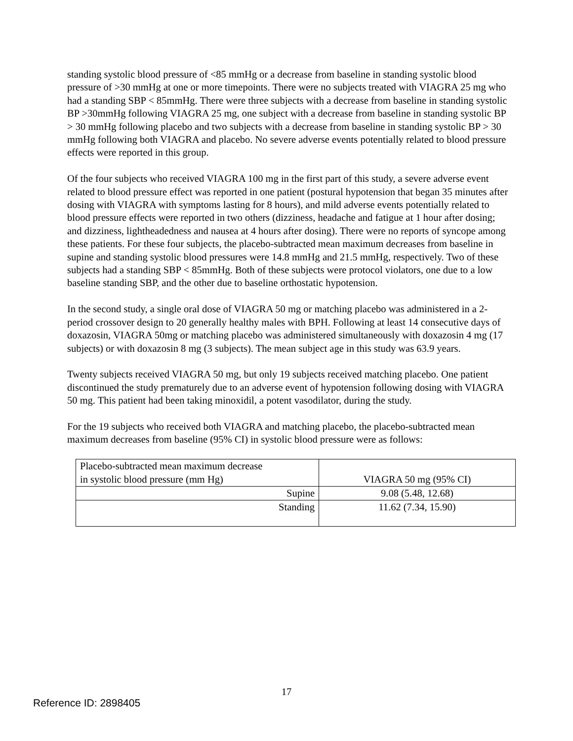standing systolic blood pressure of <85 mmHg or a decrease from baseline in standing systolic blood pressure of >30 mmHg at one or more timepoints. There were no subjects treated with VIAGRA 25 mg who had a standing SBP < 85mmHg. There were three subjects with a decrease from baseline in standing systolic BP >30mmHg following VIAGRA 25 mg, one subject with a decrease from baseline in standing systolic BP > 30 mmHg following placebo and two subjects with a decrease from baseline in standing systolic BP > 30 mmHg following both VIAGRA and placebo. No severe adverse events potentially related to blood pressure effects were reported in this group.
Of the four subjects who received VIAGRA 100 mg in the first part of this study, a severe adverse event related to blood pressure effect was reported in one patient (postural hypotension that began 35 minutes after dosing with VIAGRA with symptoms lasting for 8 hours), and mild adverse events potentially related to blood pressure effects were reported in two others (dizziness, headache and fatigue at 1 hour after dosing; and dizziness, lightheadedness and nausea at 4 hours after dosing). There were no reports of syncope among these patients. For these four subjects, the placebo-subtracted mean maximum decreases from baseline in supine and standing systolic blood pressures were 14.8 mmHg and 21.5 mmHg, respectively. Two of these subjects had a standing SBP < 85mmHg. Both of these subjects were protocol violators, one due to a low baseline standing SBP, and the other due to baseline orthostatic hypotension.
In the second study, a single oral dose of VIAGRA 50 mg or matching placebo was administered in a 2-period crossover design to 20 generally healthy males with BPH. Following at least 14 consecutive days of doxazosin, VIAGRA 50mg or matching placebo was administered simultaneously with doxazosin 4 mg (17 subjects) or with doxazosin 8 mg (3 subjects). The mean subject age in this study was 63.9 years.
Twenty subjects received VIAGRA 50 mg, but only 19 subjects received matching placebo. One patient discontinued the study prematurely due to an adverse event of hypotension following dosing with VIAGRA 50 mg. This patient had been taking minoxidil, a potent vasodilator, during the study.
For the 19 subjects who received both VIAGRA and matching placebo, the placebo-subtracted mean maximum decreases from baseline (95% CI) in systolic blood pressure were as follows:
| Placebo-subtracted mean maximum decrease in systolic blood pressure (mm Hg) | VIAGRA 50 mg (95% CI) |
| Supine | 9.08 (5.48, 12.68) |
| Standing | 11.62 (7.34, 15.90) |
17
Reference ID: 2898405